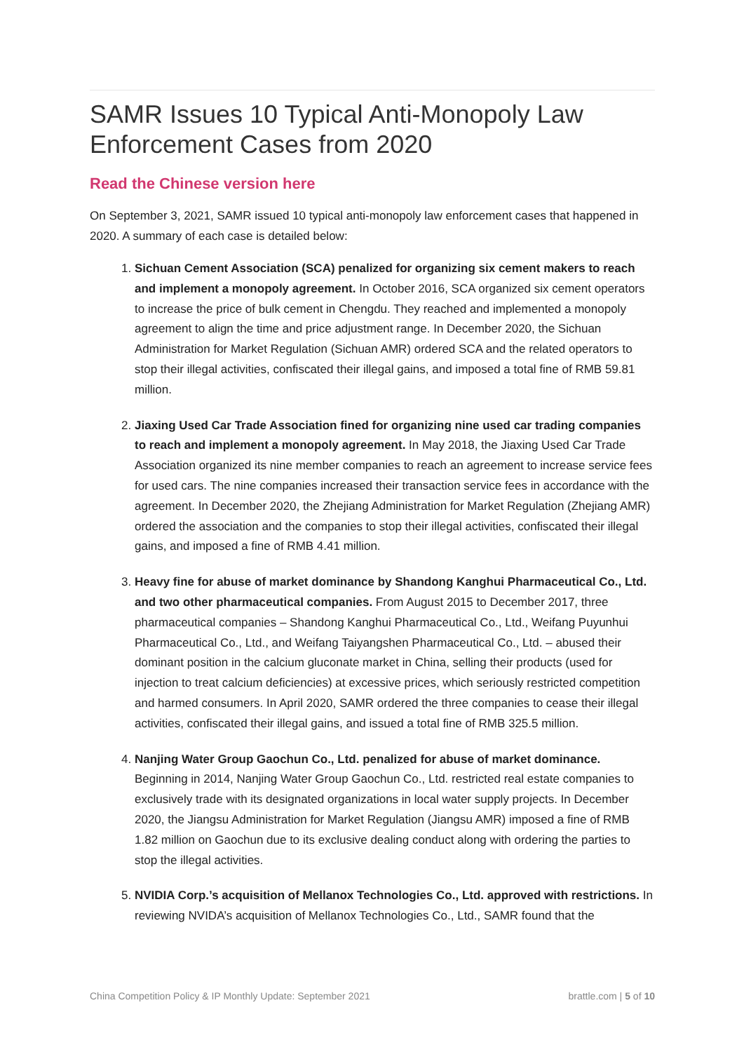SAMR Issues 10 Typical Anti-Monopoly Law Enforcement Cases from 2020
Read the Chinese version here
On September 3, 2021, SAMR issued 10 typical anti-monopoly law enforcement cases that happened in 2020. A summary of each case is detailed below:
1. Sichuan Cement Association (SCA) penalized for organizing six cement makers to reach and implement a monopoly agreement. In October 2016, SCA organized six cement operators to increase the price of bulk cement in Chengdu. They reached and implemented a monopoly agreement to align the time and price adjustment range. In December 2020, the Sichuan Administration for Market Regulation (Sichuan AMR) ordered SCA and the related operators to stop their illegal activities, confiscated their illegal gains, and imposed a total fine of RMB 59.81 million.
2. Jiaxing Used Car Trade Association fined for organizing nine used car trading companies to reach and implement a monopoly agreement. In May 2018, the Jiaxing Used Car Trade Association organized its nine member companies to reach an agreement to increase service fees for used cars. The nine companies increased their transaction service fees in accordance with the agreement. In December 2020, the Zhejiang Administration for Market Regulation (Zhejiang AMR) ordered the association and the companies to stop their illegal activities, confiscated their illegal gains, and imposed a fine of RMB 4.41 million.
3. Heavy fine for abuse of market dominance by Shandong Kanghui Pharmaceutical Co., Ltd. and two other pharmaceutical companies. From August 2015 to December 2017, three pharmaceutical companies – Shandong Kanghui Pharmaceutical Co., Ltd., Weifang Puyunhui Pharmaceutical Co., Ltd., and Weifang Taiyangshen Pharmaceutical Co., Ltd. – abused their dominant position in the calcium gluconate market in China, selling their products (used for injection to treat calcium deficiencies) at excessive prices, which seriously restricted competition and harmed consumers. In April 2020, SAMR ordered the three companies to cease their illegal activities, confiscated their illegal gains, and issued a total fine of RMB 325.5 million.
4. Nanjing Water Group Gaochun Co., Ltd. penalized for abuse of market dominance. Beginning in 2014, Nanjing Water Group Gaochun Co., Ltd. restricted real estate companies to exclusively trade with its designated organizations in local water supply projects. In December 2020, the Jiangsu Administration for Market Regulation (Jiangsu AMR) imposed a fine of RMB 1.82 million on Gaochun due to its exclusive dealing conduct along with ordering the parties to stop the illegal activities.
5. NVIDIA Corp.’s acquisition of Mellanox Technologies Co., Ltd. approved with restrictions. In reviewing NVIDA’s acquisition of Mellanox Technologies Co., Ltd., SAMR found that the
China Competition Policy & IP Monthly Update: September 2021 brattle.com | 5 of 10